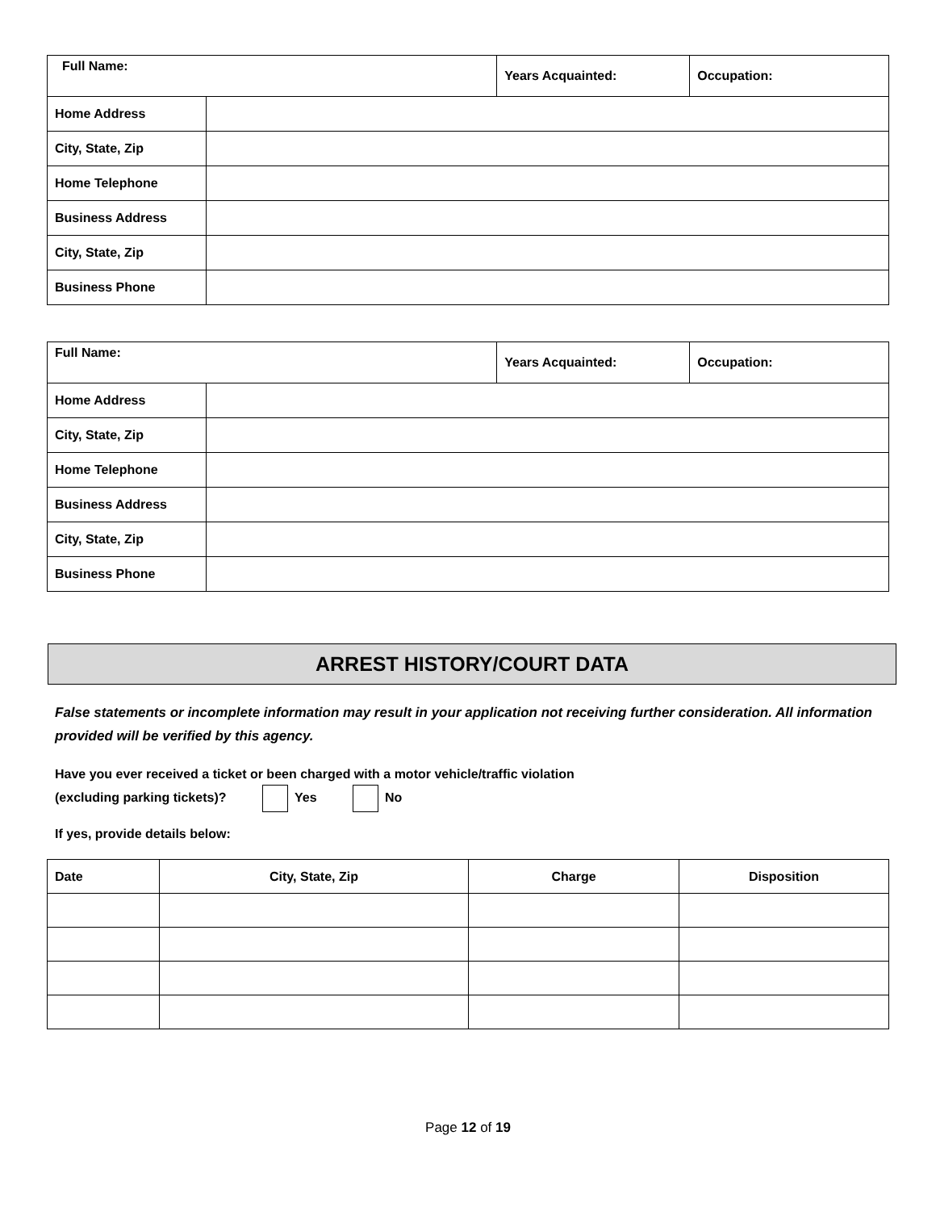| Full Name: | | Years Acquainted: | Occupation: |
| Home Address | | | |
| City, State, Zip | | | |
| Home Telephone | | | |
| Business Address | | | |
| City, State, Zip | | | |
| Business Phone | | | |
| Full Name: | | Years Acquainted: | Occupation: |
| Home Address | | | |
| City, State, Zip | | | |
| Home Telephone | | | |
| Business Address | | | |
| City, State, Zip | | | |
| Business Phone | | | |
ARREST HISTORY/COURT DATA
False statements or incomplete information may result in your application not receiving further consideration. All information provided will be verified by this agency.
Have you ever received a ticket or been charged with a motor vehicle/traffic violation
(excluding parking tickets)? Yes No
If yes, provide details below:
| Date | City, State, Zip | Charge | Disposition |
| --- | --- | --- | --- |
Page 12 of 19